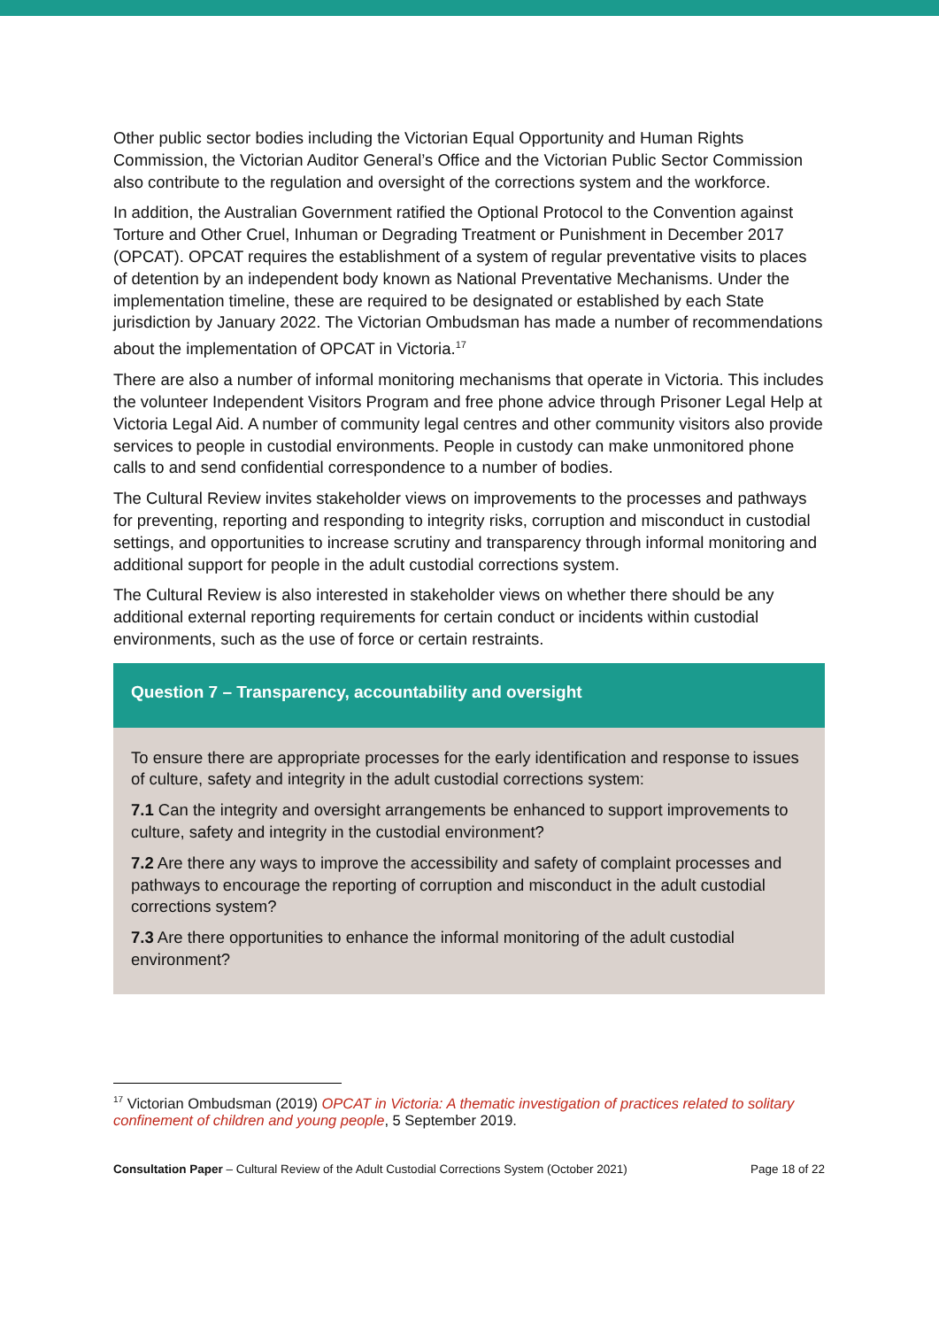Other public sector bodies including the Victorian Equal Opportunity and Human Rights Commission, the Victorian Auditor General’s Office and the Victorian Public Sector Commission also contribute to the regulation and oversight of the corrections system and the workforce.
In addition, the Australian Government ratified the Optional Protocol to the Convention against Torture and Other Cruel, Inhuman or Degrading Treatment or Punishment in December 2017 (OPCAT). OPCAT requires the establishment of a system of regular preventative visits to places of detention by an independent body known as National Preventative Mechanisms. Under the implementation timeline, these are required to be designated or established by each State jurisdiction by January 2022. The Victorian Ombudsman has made a number of recommendations about the implementation of OPCAT in Victoria.<sup>17</sup>
There are also a number of informal monitoring mechanisms that operate in Victoria. This includes the volunteer Independent Visitors Program and free phone advice through Prisoner Legal Help at Victoria Legal Aid. A number of community legal centres and other community visitors also provide services to people in custodial environments. People in custody can make unmonitored phone calls to and send confidential correspondence to a number of bodies.
The Cultural Review invites stakeholder views on improvements to the processes and pathways for preventing, reporting and responding to integrity risks, corruption and misconduct in custodial settings, and opportunities to increase scrutiny and transparency through informal monitoring and additional support for people in the adult custodial corrections system.
The Cultural Review is also interested in stakeholder views on whether there should be any additional external reporting requirements for certain conduct or incidents within custodial environments, such as the use of force or certain restraints.
Question 7 – Transparency, accountability and oversight
To ensure there are appropriate processes for the early identification and response to issues of culture, safety and integrity in the adult custodial corrections system:
7.1 Can the integrity and oversight arrangements be enhanced to support improvements to culture, safety and integrity in the custodial environment?
7.2 Are there any ways to improve the accessibility and safety of complaint processes and pathways to encourage the reporting of corruption and misconduct in the adult custodial corrections system?
7.3 Are there opportunities to enhance the informal monitoring of the adult custodial environment?
<sup>17</sup> Victorian Ombudsman (2019) OPCAT in Victoria: A thematic investigation of practices related to solitary confinement of children and young people, 5 September 2019.
Consultation Paper – Cultural Review of the Adult Custodial Corrections System (October 2021) Page 18 of 22